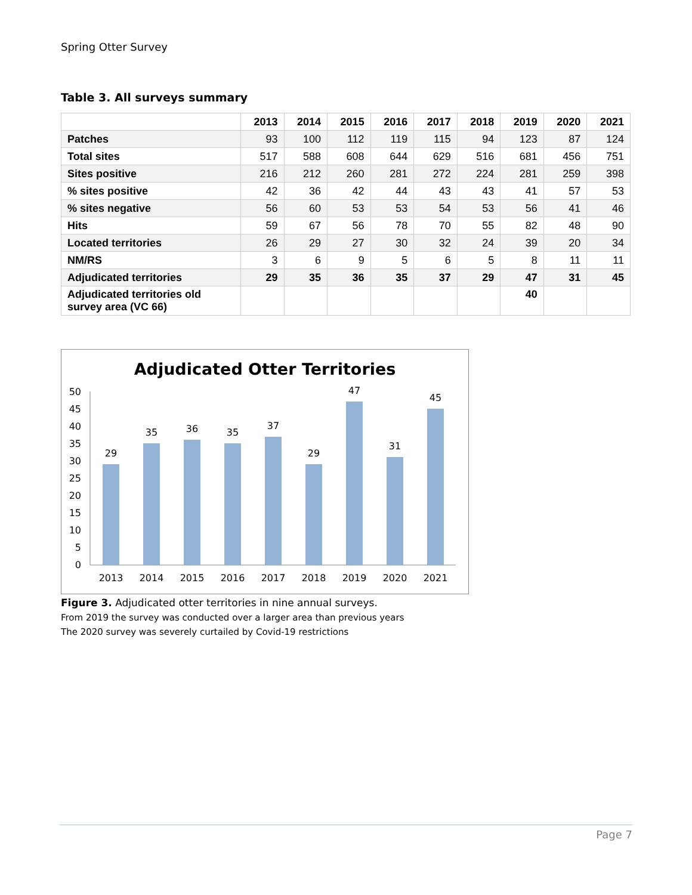Spring Otter Survey
Table 3. All surveys summary
| | 2013 | 2014 | 2015 | 2016 | 2017 | 2018 | 2019 | 2020 | 2021 |
| --- | --- | --- | --- | --- | --- | --- | --- | --- | --- |
| Patches | 93 | 100 | 112 | 119 | 115 | 94 | 123 | 87 | 124 |
| Total sites | 517 | 588 | 608 | 644 | 629 | 516 | 681 | 456 | 751 |
| Sites positive | 216 | 212 | 260 | 281 | 272 | 224 | 281 | 259 | 398 |
| % sites positive | 42 | 36 | 42 | 44 | 43 | 43 | 41 | 57 | 53 |
| % sites negative | 56 | 60 | 53 | 53 | 54 | 53 | 56 | 41 | 46 |
| Hits | 59 | 67 | 56 | 78 | 70 | 55 | 82 | 48 | 90 |
| Located territories | 26 | 29 | 27 | 30 | 32 | 24 | 39 | 20 | 34 |
| NM/RS | 3 | 6 | 9 | 5 | 6 | 5 | 8 | 11 | 11 |
| Adjudicated territories | 29 | 35 | 36 | 35 | 37 | 29 | 47 | 31 | 45 |
| Adjudicated territories old survey area (VC 66) | | | | | | | 40 | | |
Adjudicated Otter Territories
0
5
10
15
20
25
30
35
40
45
50
29
35
36
35
37
29
47
31
45
2013
2014
2015
2016
2017
2018
2019
2020
2021
Figure 3. Adjudicated otter territories in nine annual surveys.
From 2019 the survey was conducted over a larger area than previous years
The 2020 survey was severely curtailed by Covid-19 restrictions
Page 7